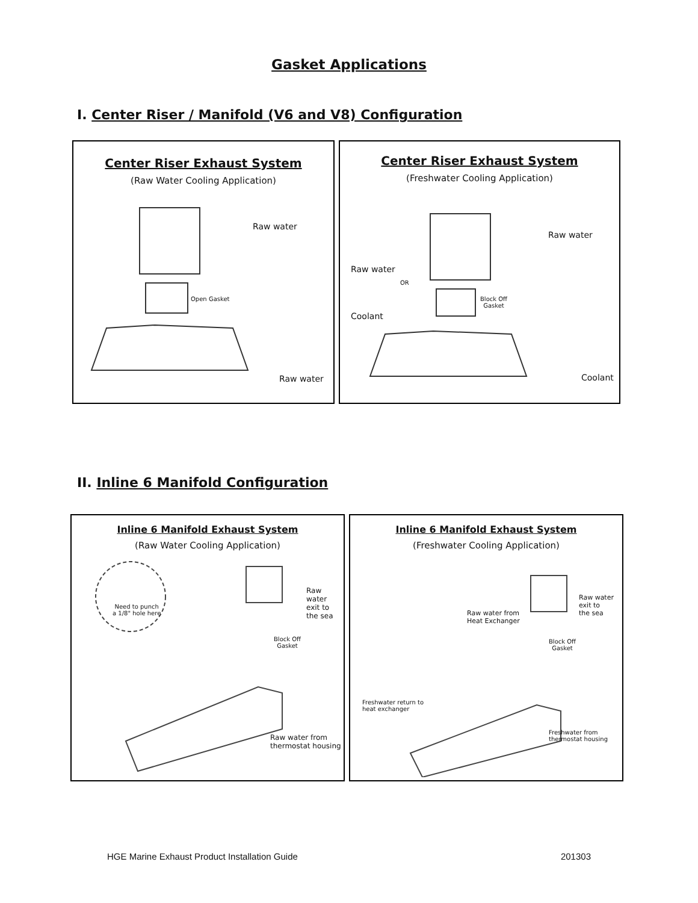Gasket Applications
I. Center Riser / Manifold (V6 and V8) Configuration
Center Riser Exhaust System
(Raw Water Cooling Application)
Raw water
Open Gasket
Raw water
Center Riser Exhaust System
(Freshwater Cooling Application)
Raw water
Raw water
OR
Block Off
Gasket
Coolant
Coolant
II. Inline 6 Manifold Configuration
Inline 6 Manifold Exhaust System
(Raw Water Cooling Application)
Need to punch
a 1/8" hole here
Raw water
exit to
the sea
Block Off
Gasket
Raw water from
thermostat housing
Inline 6 Manifold Exhaust System
(Freshwater Cooling Application)
Raw water
exit to
the sea Raw water from
Heat Exchanger
Block Off
Gasket
Freshwater return to
heat exchanger
Freshwater from
thermostat housing
HGE Marine Exhaust Product Installation Guide 201303